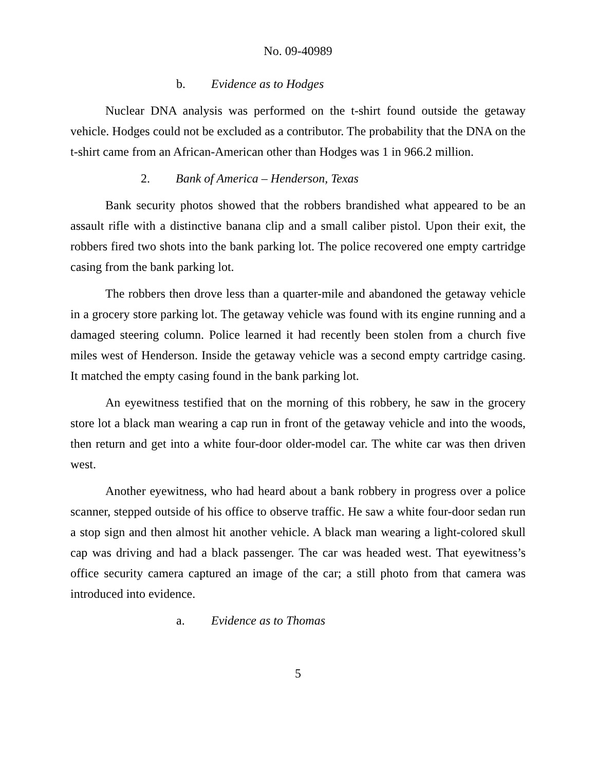No. 09-40989
b. Evidence as to Hodges
Nuclear DNA analysis was performed on the t-shirt found outside the getaway vehicle. Hodges could not be excluded as a contributor. The probability that the DNA on the t-shirt came from an African-American other than Hodges was 1 in 966.2 million.
2. Bank of America – Henderson, Texas
Bank security photos showed that the robbers brandished what appeared to be an assault rifle with a distinctive banana clip and a small caliber pistol. Upon their exit, the robbers fired two shots into the bank parking lot. The police recovered one empty cartridge casing from the bank parking lot.
The robbers then drove less than a quarter-mile and abandoned the getaway vehicle in a grocery store parking lot. The getaway vehicle was found with its engine running and a damaged steering column. Police learned it had recently been stolen from a church five miles west of Henderson. Inside the getaway vehicle was a second empty cartridge casing. It matched the empty casing found in the bank parking lot.
An eyewitness testified that on the morning of this robbery, he saw in the grocery store lot a black man wearing a cap run in front of the getaway vehicle and into the woods, then return and get into a white four-door older-model car. The white car was then driven west.
Another eyewitness, who had heard about a bank robbery in progress over a police scanner, stepped outside of his office to observe traffic. He saw a white four-door sedan run a stop sign and then almost hit another vehicle. A black man wearing a light-colored skull cap was driving and had a black passenger. The car was headed west. That eyewitness’s office security camera captured an image of the car; a still photo from that camera was introduced into evidence.
a. Evidence as to Thomas
5